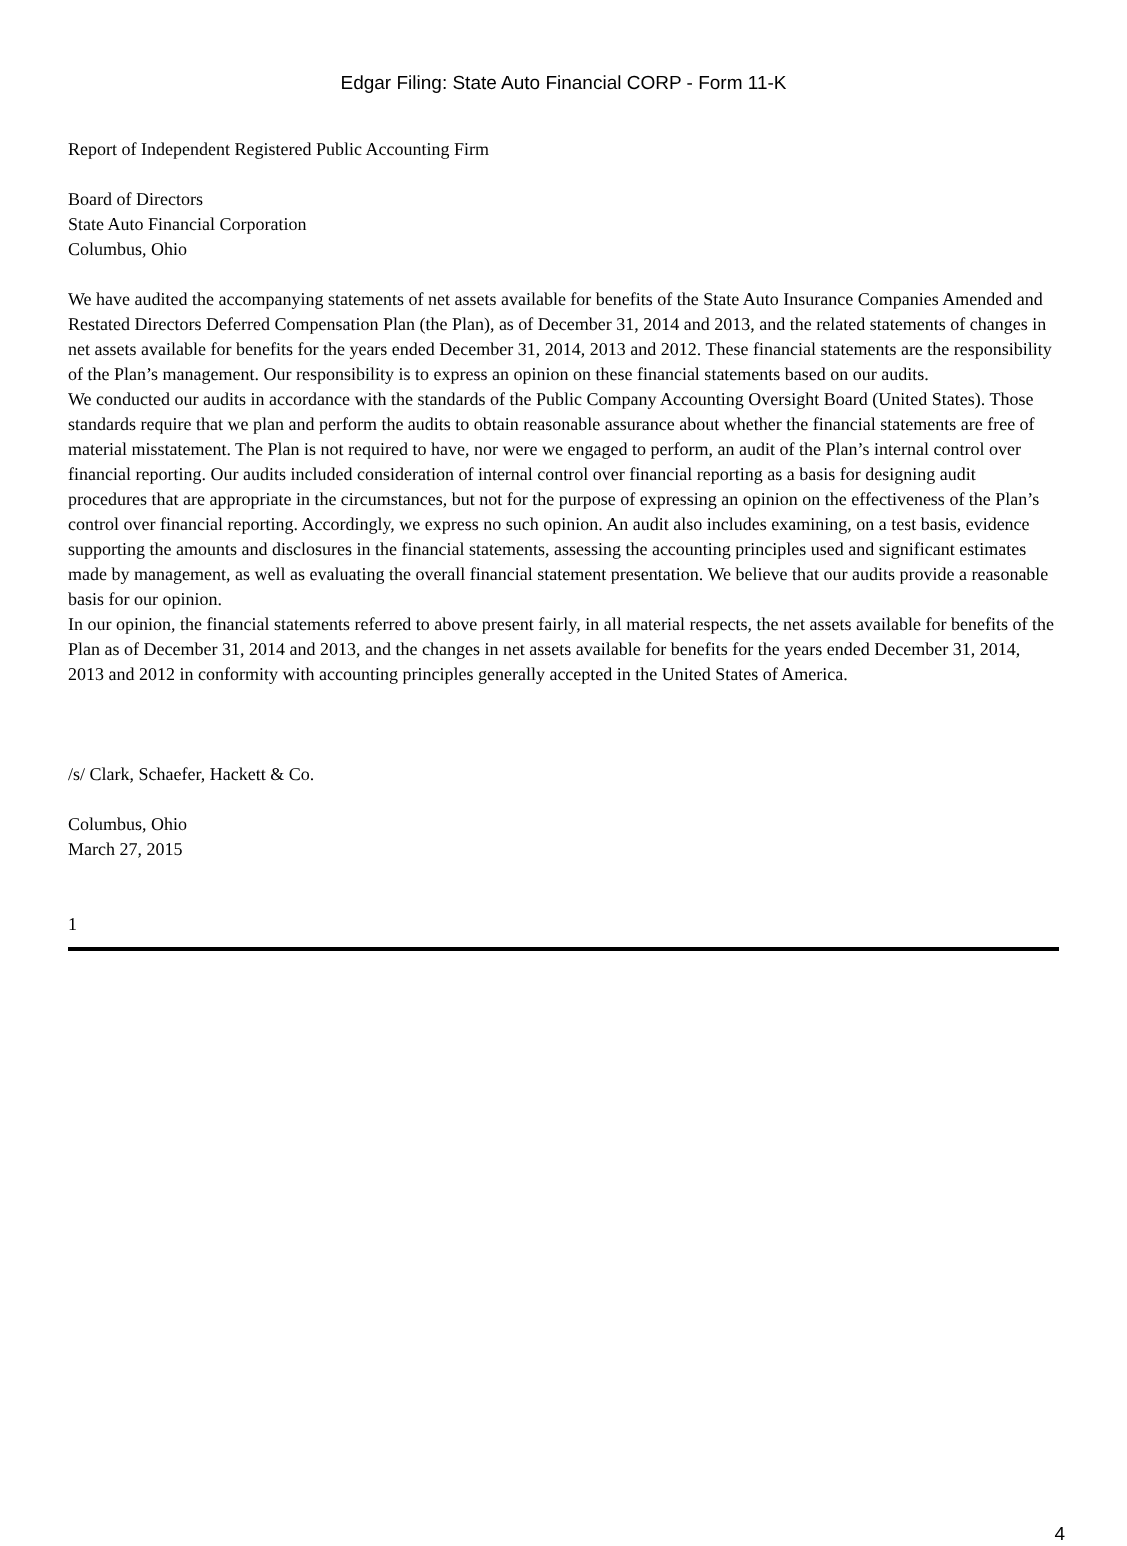Edgar Filing: State Auto Financial CORP - Form 11-K
Report of Independent Registered Public Accounting Firm
Board of Directors
State Auto Financial Corporation
Columbus, Ohio
We have audited the accompanying statements of net assets available for benefits of the State Auto Insurance Companies Amended and Restated Directors Deferred Compensation Plan (the Plan), as of December 31, 2014 and 2013, and the related statements of changes in net assets available for benefits for the years ended December 31, 2014, 2013 and 2012. These financial statements are the responsibility of the Plan’s management. Our responsibility is to express an opinion on these financial statements based on our audits.
We conducted our audits in accordance with the standards of the Public Company Accounting Oversight Board (United States). Those standards require that we plan and perform the audits to obtain reasonable assurance about whether the financial statements are free of material misstatement. The Plan is not required to have, nor were we engaged to perform, an audit of the Plan’s internal control over financial reporting. Our audits included consideration of internal control over financial reporting as a basis for designing audit procedures that are appropriate in the circumstances, but not for the purpose of expressing an opinion on the effectiveness of the Plan’s control over financial reporting. Accordingly, we express no such opinion. An audit also includes examining, on a test basis, evidence supporting the amounts and disclosures in the financial statements, assessing the accounting principles used and significant estimates made by management, as well as evaluating the overall financial statement presentation. We believe that our audits provide a reasonable basis for our opinion.
In our opinion, the financial statements referred to above present fairly, in all material respects, the net assets available for benefits of the Plan as of December 31, 2014 and 2013, and the changes in net assets available for benefits for the years ended December 31, 2014, 2013 and 2012 in conformity with accounting principles generally accepted in the United States of America.
/s/ Clark, Schaefer, Hackett & Co.
Columbus, Ohio
March 27, 2015
1
4